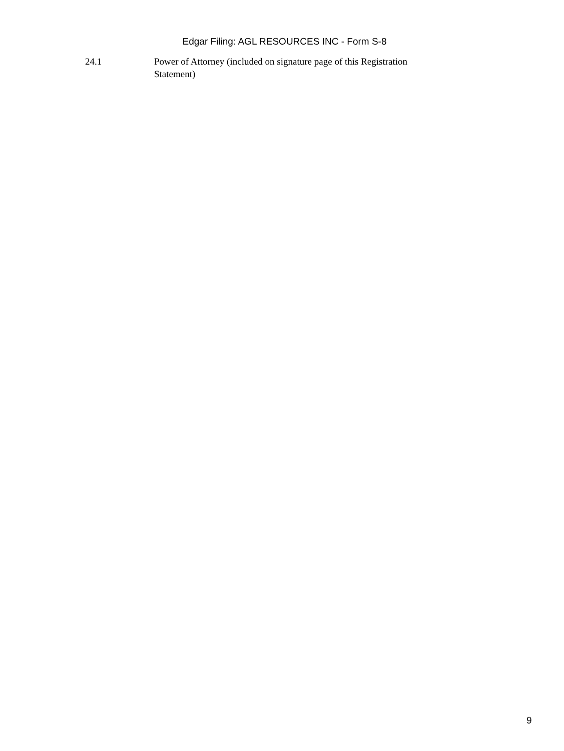Edgar Filing: AGL RESOURCES INC - Form S-8
24.1 Power of Attorney (included on signature page of this Registration Statement)
9